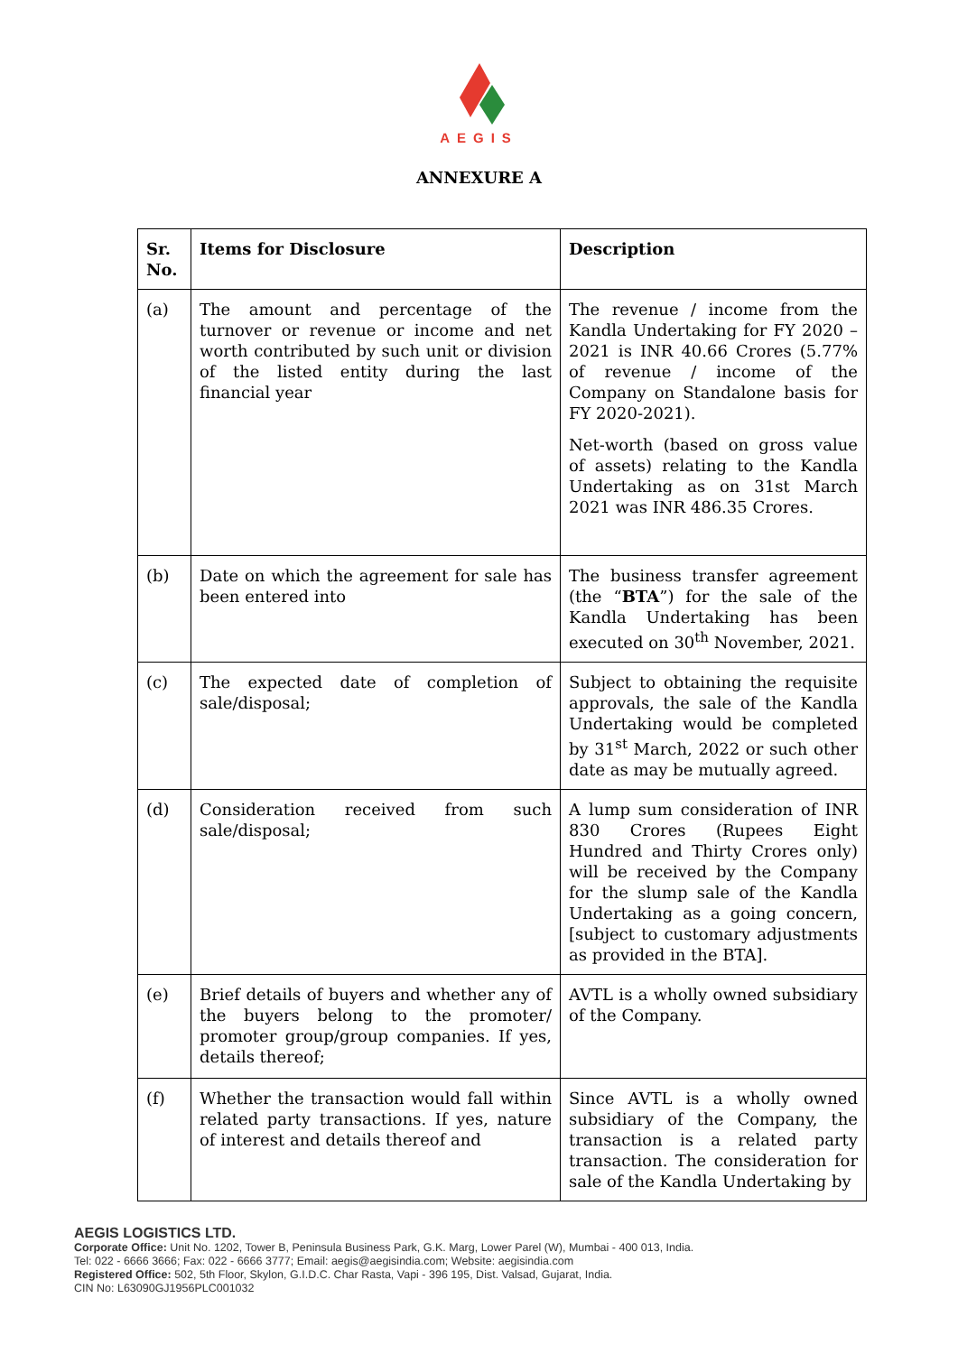AEGIS
ANNEXURE A
| Sr. No. | Items for Disclosure | Description |
| --- | --- | --- |
| (a) | The amount and percentage of the turnover or revenue or income and net worth contributed by such unit or division of the listed entity during the last financial year | The revenue / income from the Kandla Undertaking for FY 2020 – 2021 is INR 40.66 Crores (5.77% of revenue / income of the Company on Standalone basis for FY 2020-2021). Net-worth (based on gross value of assets) relating to the Kandla Undertaking as on 31st March 2021 was INR 486.35 Crores. |
| (b) | Date on which the agreement for sale has been entered into | The business transfer agreement (the “ BTA ”) for the sale of the Kandla Undertaking has been executed on 30<sup>th</sup> November, 2021. |
| (c) | The expected date of completion of sale/disposal; | Subject to obtaining the requisite approvals, the sale of the Kandla Undertaking would be completed by 31<sup>st</sup> March, 2022 or such other date as may be mutually agreed. |
| (d) | Consideration received from such sale/disposal; | A lump sum consideration of INR 830 Crores (Rupees Eight Hundred and Thirty Crores only) will be received by the Company for the slump sale of the Kandla Undertaking as a going concern, [subject to customary adjustments as provided in the BTA]. |
| (e) | Brief details of buyers and whether any of the buyers belong to the promoter/ promoter group/group companies. If yes, details thereof; | AVTL is a wholly owned subsidiary of the Company. |
| (f) | Whether the transaction would fall within related party transactions. If yes, nature of interest and details thereof and | Since AVTL is a wholly owned subsidiary of the Company, the transaction is a related party transaction. The consideration for sale of the Kandla Undertaking by |
AEGIS LOGISTICS LTD.
Corporate Office: Unit No. 1202, Tower B, Peninsula Business Park, G.K. Marg, Lower Parel (W), Mumbai - 400 013, India.
Tel: 022 - 6666 3666; Fax: 022 - 6666 3777; Email: aegis@aegisindia.com; Website: aegisindia.com
Registered Office: 502, 5th Floor, Skylon, G.I.D.C. Char Rasta, Vapi - 396 195, Dist. Valsad, Gujarat, India.
CIN No: L63090GJ1956PLC001032